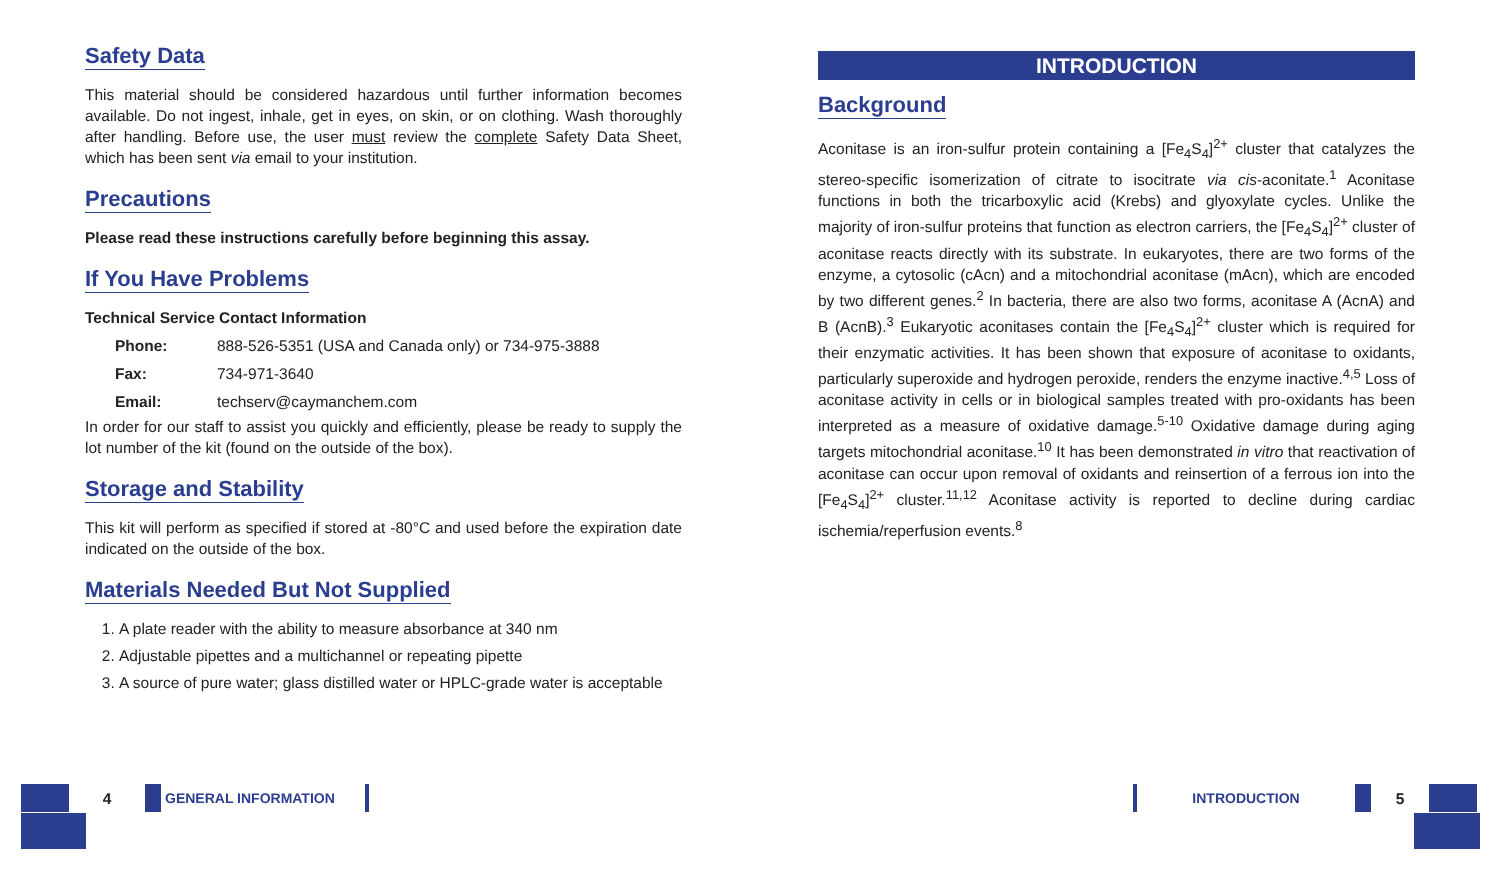Safety Data
This material should be considered hazardous until further information becomes available. Do not ingest, inhale, get in eyes, on skin, or on clothing. Wash thoroughly after handling. Before use, the user must review the complete Safety Data Sheet, which has been sent via email to your institution.
Precautions
Please read these instructions carefully before beginning this assay.
If You Have Problems
Technical Service Contact Information
| Phone: | 888-526-5351 (USA and Canada only) or 734-975-3888 |
| Fax: | 734-971-3640 |
| Email: | techserv@caymanchem.com |
In order for our staff to assist you quickly and efficiently, please be ready to supply the lot number of the kit (found on the outside of the box).
Storage and Stability
This kit will perform as specified if stored at -80°C and used before the expiration date indicated on the outside of the box.
Materials Needed But Not Supplied
1. A plate reader with the ability to measure absorbance at 340 nm
2. Adjustable pipettes and a multichannel or repeating pipette
3. A source of pure water; glass distilled water or HPLC-grade water is acceptable
INTRODUCTION
Background
Aconitase is an iron-sulfur protein containing a [Fe<sub>4</sub>S<sub>4</sub>]<sup>2+</sup> cluster that catalyzes the stereo-specific isomerization of citrate to isocitrate via cis-aconitate.<sup>1</sup> Aconitase functions in both the tricarboxylic acid (Krebs) and glyoxylate cycles. Unlike the majority of iron-sulfur proteins that function as electron carriers, the [Fe<sub>4</sub>S<sub>4</sub>]<sup>2+</sup> cluster of aconitase reacts directly with its substrate. In eukaryotes, there are two forms of the enzyme, a cytosolic (cAcn) and a mitochondrial aconitase (mAcn), which are encoded by two different genes.<sup>2</sup> In bacteria, there are also two forms, aconitase A (AcnA) and B (AcnB).<sup>3</sup> Eukaryotic aconitases contain the [Fe<sub>4</sub>S<sub>4</sub>]<sup>2+</sup> cluster which is required for their enzymatic activities. It has been shown that exposure of aconitase to oxidants, particularly superoxide and hydrogen peroxide, renders the enzyme inactive.<sup>4,5</sup> Loss of aconitase activity in cells or in biological samples treated with pro-oxidants has been interpreted as a measure of oxidative damage.<sup>5-10</sup> Oxidative damage during aging targets mitochondrial aconitase.<sup>10</sup> It has been demonstrated in vitro that reactivation of aconitase can occur upon removal of oxidants and reinsertion of a ferrous ion into the [Fe<sub>4</sub>S<sub>4</sub>]<sup>2+</sup> cluster.<sup>11,12</sup> Aconitase activity is reported to decline during cardiac ischemia/reperfusion events.<sup>8</sup>
4 GENERAL INFORMATION
INTRODUCTION 5